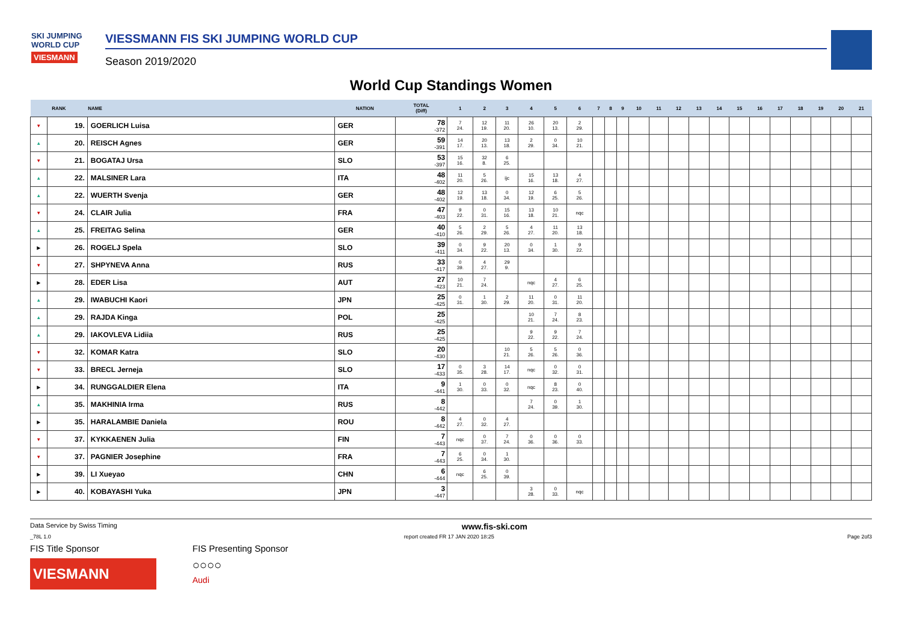SKI JUMPING WORLD CUP
VIESMANN
VIESSMANN FIS SKI JUMPING WORLD CUP
Season 2019/2020
World Cup Standings Women
| RANK | | NAME | NATION | TOTAL (Diff) | 1 | 2 | 3 | 4 | 5 | 6 | 7 | 8 | 9 | 10 | 11 | 12 | 13 | 14 | 15 | 16 | 17 | 18 | 19 | 20 | 21 |
| --- | --- | --- | --- | --- | --- | --- | --- | --- | --- | --- | --- | --- | --- | --- | --- | --- | --- | --- | --- | --- | --- | --- | --- | --- | --- |
| ▼ | 19. | GOERLICH Luisa | GER | 78 -372 | 7 24. | 12 19. | 11 20. | 26 10. | 20 13. | 2 29. | | | | | | | | | | | | | | | |
| ▲ | 20. | REISCH Agnes | GER | 59 -391 | 14 17. | 20 13. | 13 18. | 2 29. | 0 34. | 10 21. | | | | | | | | | | | | | | | |
| ▼ | 21. | BOGATAJ Ursa | SLO | 53 -397 | 15 16. | 32 8. | 6 25. | | | | | | | | | | | | | | | | | | |
| ▲ | 22. | MALSINER Lara | ITA | 48 -402 | 11 20. | 5 26. | ijc | 15 16. | 13 18. | 4 27. | | | | | | | | | | | | | | | |
| ▲ | 22. | WUERTH Svenja | GER | 48 -402 | 12 19. | 13 18. | 0 34. | 12 19. | 6 25. | 5 26. | | | | | | | | | | | | | | | |
| ▼ | 24. | CLAIR Julia | FRA | 47 -403 | 9 22. | 0 31. | 15 16. | 13 18. | 10 21. | nqc | | | | | | | | | | | | | | | |
| ▲ | 25. | FREITAG Selina | GER | 40 -410 | 5 26. | 2 29. | 5 26. | 4 27. | 11 20. | 13 18. | | | | | | | | | | | | | | | |
| ▶ | 26. | ROGELJ Spela | SLO | 39 -411 | 0 34. | 9 22. | 20 13. | 0 34. | 1 30. | 9 22. | | | | | | | | | | | | | | | |
| ▼ | 27. | SHPYNEVA Anna | RUS | 33 -417 | 0 39. | 4 27. | 29 9. | | | | | | | | | | | | | | | | | | |
| ▶ | 28. | EDER Lisa | AUT | 27 -423 | 10 21. | 7 24. | | nqc | 4 27. | 6 25. | | | | | | | | | | | | | | | |
| ▲ | 29. | IWABUCHI Kaori | JPN | 25 -425 | 0 31. | 1 30. | 2 29. | 11 20. | 0 31. | 11 20. | | | | | | | | | | | | | | | |
| ▲ | 29. | RAJDA Kinga | POL | 25 -425 | | | | 10 21. | 7 24. | 8 23. | | | | | | | | | | | | | | | |
| ▲ | 29. | IAKOVLEVA Lidiia | RUS | 25 -425 | | | | 9 22. | 9 22. | 7 24. | | | | | | | | | | | | | | | |
| ▼ | 32. | KOMAR Katra | SLO | 20 -430 | | | 10 21. | 5 26. | 5 26. | 0 36. | | | | | | | | | | | | | | | |
| ▼ | 33. | BRECL Jerneja | SLO | 17 -433 | 0 35. | 3 28. | 14 17. | nqc | 0 32. | 0 31. | | | | | | | | | | | | | | | |
| ▶ | 34. | RUNGGALDIER Elena | ITA | 9 -441 | 1 30. | 0 33. | 0 32. | nqc | 8 23. | 0 40. | | | | | | | | | | | | | | | |
| ▲ | 35. | MAKHINIA Irma | RUS | 8 -442 | | | | 7 24. | 0 39. | 1 30. | | | | | | | | | | | | | | | |
| ▶ | 35. | HARALAMBIE Daniela | ROU | 8 -442 | 4 27. | 0 32. | 4 27. | | | | | | | | | | | | | | | | | | |
| ▼ | 37. | KYKKAENEN Julia | FIN | 7 -443 | nqc | 0 37. | 7 24. | 0 36. | 0 36. | 0 33. | | | | | | | | | | | | | | | |
| ▼ | 37. | PAGNIER Josephine | FRA | 7 -443 | 6 25. | 0 34. | 1 30. | | | | | | | | | | | | | | | | | | |
| ▶ | 39. | LI Xueyao | CHN | 6 -444 | nqc | 6 25. | 0 39. | | | | | | | | | | | | | | | | | | |
| ▶ | 40. | KOBAYASHI Yuka | JPN | 3 -447 | | | | 3 28. | 0 33. | nqc | | | | | | | | | | | | | | | |
Data Service by Swiss Timing www.fis-ski.com
_78L 1.0 report created FR 17 JAN 2020 18:25 Page 2of3
FIS Title Sponsor
VIESMANN
FIS Presenting Sponsor
○○○○
Audi